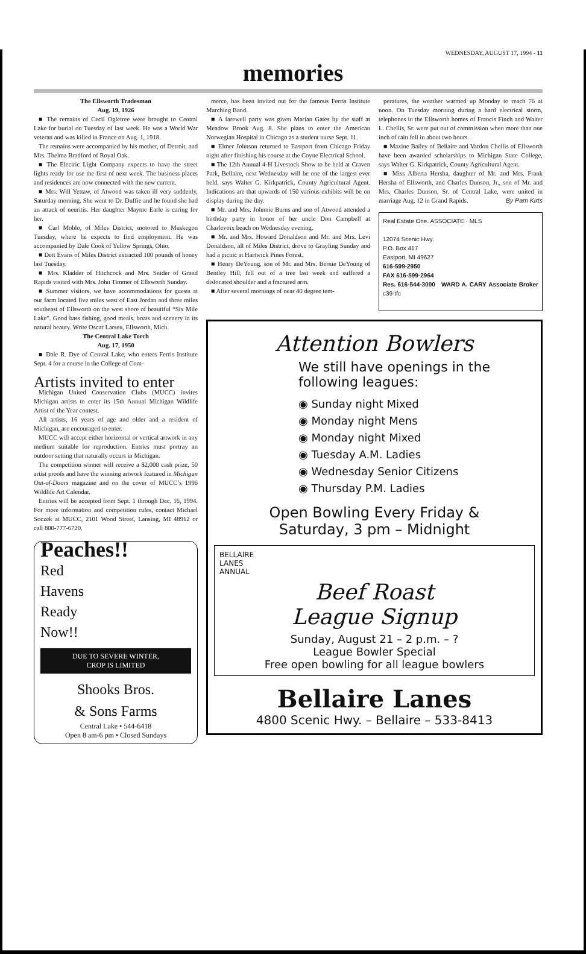WEDNESDAY, AUGUST 17, 1994 - 11
memories
The Ellsworth Tradesman
Aug. 19, 1926
■ The remains of Cecil Ogletree were brought to Central Lake for burial on Tuesday of last week. He was a World War veteran and was killed in France on Aug. 1, 1918.
The remains were accompanied by his mother, of Detroit, and Mrs. Thelma Bradford of Royal Oak.
■ The Electric Light Company expects to have the street lights ready for use the first of next week. The business places and residences are now connected with the new current.
■ Mrs. Will Yettaw, of Atwood was taken ill very suddenly, Saturday morning. She went to Dr. Duffie and he found she had an attack of neuritis. Her daughter Mayme Earle is caring for her.
■ Carl Moblo, of Miles District, motored to Muskegon Tuesday, where he expects to find employment. He was accompanied by Dale Cook of Yellow Springs, Ohio.
■ Dett Evans of Miles District extracted 100 pounds of honey last Tuesday.
■ Mrs. Kladder of Hitchcock and Mrs. Snider of Grand Rapids visited with Mrs. John Timmer of Ellsworth Sunday.
■ Summer visitors, we have accommodations for guests at our farm located five miles west of East Jordan and three miles southeast of Ellsworth on the west shore of beautiful “Six Mile Lake”. Good bass fishing, good meals, boats and scenery in its natural beauty. Write Oscar Larsen, Ellsworth, Mich.
The Central Lake Torch
Aug. 17, 1950
■ Dale R. Dye of Central Lake, who enters Ferris Institute Sept. 4 for a course in the College of Com-
Artists invited to enter
Michigan United Conservation Clubs (MUCC) invites Michigan artists to enter its 15th Annual Michigan Wildlife Artist of the Year contest.
All artists, 16 years of age and older and a resident of Michigan, are encouraged to enter.
MUCC will accept either horizontal or vertical artwork in any medium suitable for reproduction. Entries must portray an outdoor setting that naturally occurs in Michigan.
The competition winner will receive a $2,000 cash prize, 50 artist proofs and have the winning artwork featured in Michigan Out-of-Doors magazine and on the cover of MUCC’s 1996 Wildlife Art Calendar.
Entries will be accepted from Sept. 1 through Dec. 16, 1994. For more information and competition rules, contact Michael Soczek at MUCC, 2101 Wood Street, Lansing, MI 48912 or call 800-777-6720.
Peaches!!
Red
Havens
Ready
Now!!
DUE TO SEVERE WINTER,
CROP IS LIMITED
Shooks Bros.
& Sons Farms
Central Lake • 544-6418
Open 8 am-6 pm • Closed Sundays
merce, has been invited out for the famous Ferris Institute Marching Band.
■ A farewell party was given Marian Gates by the staff at Meadow Brook Aug. 8. She plans to enter the American Norwegian Hospital in Chicago as a student nurse Sept. 11.
■ Elmer Johnson returned to Eastport from Chicago Friday night after finishing his course at the Coyne Electrical School.
■ The 12th Annual 4-H Livestock Show to be held at Craven Park, Bellaire, next Wednesday will be one of the largest ever held, says Walter G. Kirkpatrick, County Agricultural Agent. Indications are that upwards of 150 various exhibits will be on display during the day.
■ Mr. and Mrs. Johnnie Burns and son of Atwood attended a birthday party in honor of her uncle Don Campbell at Charlevoix beach on Wednesday evening.
■ Mr. and Mrs. Howard Donaldson and Mr. and Mrs. Levi Donaldson, all of Miles District, drove to Grayling Sunday and had a picnic at Hartwick Pines Forest.
■ Henry DeYoung, son of Mr. and Mrs. Bernie DeYoung of Bentley Hill, fell out of a tree last week and suffered a dislocated shoulder and a fractured arm.
■ After several mornings of near 40 degree tem-
peratures, the weather warmed up Monday to reach 76 at noon. On Tuesday morning during a hard electrical storm, telephones in the Ellsworth homes of Francis Finch and Walter L. Chellis, Sr. were put out of commission when more than one inch of rain fell in about two hours.
■ Maxine Bailey of Bellaire and Vardon Chellis of Ellsworth have been awarded scholarships to Michigan State College, says Walter G. Kirkpatrick, County Agricultural Agent.
■ Miss Alberta Hersha, daughter of Mr. and Mrs. Frank Hersha of Ellsworth, and Charles Dunson, Jr., son of Mr. and Mrs. Charles Dunson, Sr. of Central Lake, were united in marriage Aug. 12 in Grand Rapids. By Pam Kirts
Real Estate One. ASSOCIATE · MLS
12074 Scenic Hwy.
P.O. Box 417
Eastport, MI 49627
616-599-2950
FAX 616-599-2964
Res. 616-544-3000 WARD A. CARY Associate Broker c39-tfc
Attention Bowlers
We still have openings in the following leagues:
◉ Sunday night Mixed
◉ Monday night Mens
◉ Monday night Mixed
◉ Tuesday A.M. Ladies
◉ Wednesday Senior Citizens
◉ Thursday P.M. Ladies
Open Bowling Every Friday &
Saturday, 3 pm – Midnight
BELLAIRE
LANES
ANNUAL
Beef Roast
League Signup
Sunday, August 21 – 2 p.m. – ?
League Bowler Special
Free open bowling for all league bowlers
Bellaire Lanes
4800 Scenic Hwy. – Bellaire – 533-8413